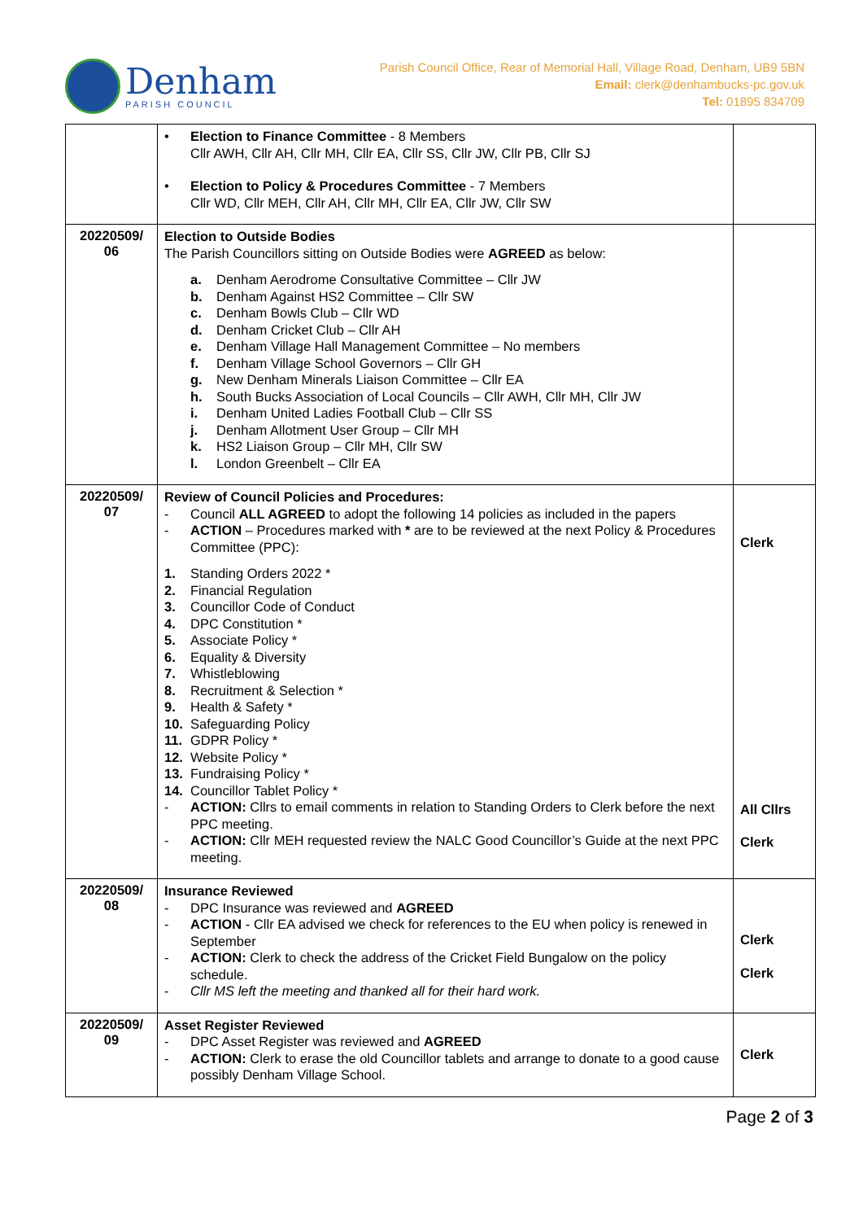Denham
PARISH COUNCIL
Parish Council Office, Rear of Memorial Hall, Village Road, Denham, UB9 5BN
Email: clerk@denhambucks-pc.gov.uk
Tel: 01895 834709
| | • Election to Finance Committee - 8 Members Cllr AWH, Cllr AH, Cllr MH, Cllr EA, Cllr SS, Cllr JW, Cllr PB, Cllr SJ • Election to Policy & Procedures Committee - 7 Members Cllr WD, Cllr MEH, Cllr AH, Cllr MH, Cllr EA, Cllr JW, Cllr SW | |
| 20220509/ 06 | Election to Outside Bodies The Parish Councillors sitting on Outside Bodies were AGREED as below: a. Denham Aerodrome Consultative Committee – Cllr JW b. Denham Against HS2 Committee – Cllr SW c. Denham Bowls Club – Cllr WD d. Denham Cricket Club – Cllr AH e. Denham Village Hall Management Committee – No members f. Denham Village School Governors – Cllr GH g. New Denham Minerals Liaison Committee – Cllr EA h. South Bucks Association of Local Councils – Cllr AWH, Cllr MH, Cllr JW i. Denham United Ladies Football Club – Cllr SS j. Denham Allotment User Group – Cllr MH k. HS2 Liaison Group – Cllr MH, Cllr SW l. London Greenbelt – Cllr EA | |
| 20220509/ 07 | Review of Council Policies and Procedures: - Council ALL AGREED to adopt the following 14 policies as included in the papers - ACTION – Procedures marked with * are to be reviewed at the next Policy & Procedures Committee (PPC): 1. Standing Orders 2022 * 2. Financial Regulation 3. Councillor Code of Conduct 4. DPC Constitution * 5. Associate Policy * 6. Equality & Diversity 7. Whistleblowing 8. Recruitment & Selection * 9. Health & Safety * 10. Safeguarding Policy 11. GDPR Policy * 12. Website Policy * 13. Fundraising Policy * 14. Councillor Tablet Policy * - ACTION: Cllrs to email comments in relation to Standing Orders to Clerk before the next PPC meeting. - ACTION: Cllr MEH requested review the NALC Good Councillor’s Guide at the next PPC meeting. | Clerk All Cllrs Clerk |
| 20220509/ 08 | Insurance Reviewed - DPC Insurance was reviewed and AGREED - ACTION - Cllr EA advised we check for references to the EU when policy is renewed in September - ACTION: Clerk to check the address of the Cricket Field Bungalow on the policy schedule. - Cllr MS left the meeting and thanked all for their hard work. | Clerk Clerk |
| 20220509/ 09 | Asset Register Reviewed - DPC Asset Register was reviewed and AGREED - ACTION: Clerk to erase the old Councillor tablets and arrange to donate to a good cause possibly Denham Village School. | Clerk |
Page 2 of 3